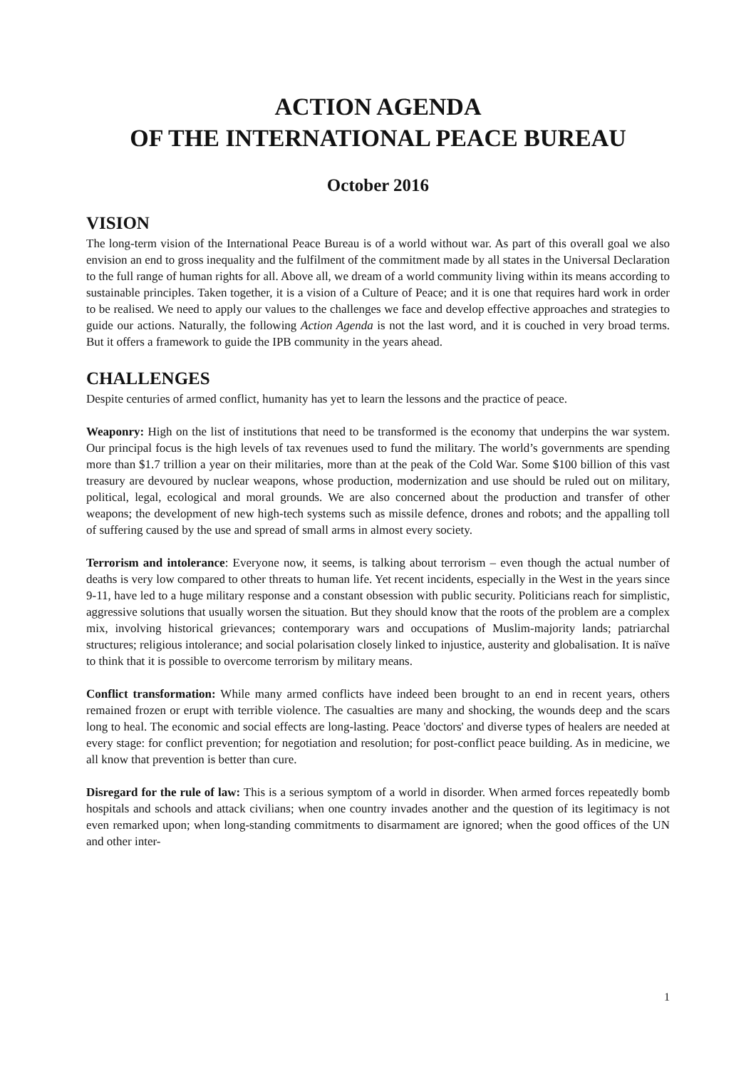ACTION AGENDA
OF THE INTERNATIONAL PEACE BUREAU
October 2016
VISION
The long-term vision of the International Peace Bureau is of a world without war. As part of this overall goal we also envision an end to gross inequality and the fulfilment of the commitment made by all states in the Universal Declaration to the full range of human rights for all. Above all, we dream of a world community living within its means according to sustainable principles. Taken together, it is a vision of a Culture of Peace; and it is one that requires hard work in order to be realised. We need to apply our values to the challenges we face and develop effective approaches and strategies to guide our actions. Naturally, the following Action Agenda is not the last word, and it is couched in very broad terms. But it offers a framework to guide the IPB community in the years ahead.
CHALLENGES
Despite centuries of armed conflict, humanity has yet to learn the lessons and the practice of peace.
Weaponry: High on the list of institutions that need to be transformed is the economy that underpins the war system. Our principal focus is the high levels of tax revenues used to fund the military. The world’s governments are spending more than $1.7 trillion a year on their militaries, more than at the peak of the Cold War. Some $100 billion of this vast treasury are devoured by nuclear weapons, whose production, modernization and use should be ruled out on military, political, legal, ecological and moral grounds. We are also concerned about the production and transfer of other weapons; the development of new high-tech systems such as missile defence, drones and robots; and the appalling toll of suffering caused by the use and spread of small arms in almost every society.
Terrorism and intolerance: Everyone now, it seems, is talking about terrorism – even though the actual number of deaths is very low compared to other threats to human life. Yet recent incidents, especially in the West in the years since 9-11, have led to a huge military response and a constant obsession with public security. Politicians reach for simplistic, aggressive solutions that usually worsen the situation. But they should know that the roots of the problem are a complex mix, involving historical grievances; contemporary wars and occupations of Muslim-majority lands; patriarchal structures; religious intolerance; and social polarisation closely linked to injustice, austerity and globalisation. It is naïve to think that it is possible to overcome terrorism by military means.
Conflict transformation: While many armed conflicts have indeed been brought to an end in recent years, others remained frozen or erupt with terrible violence. The casualties are many and shocking, the wounds deep and the scars long to heal. The economic and social effects are long-lasting. Peace 'doctors' and diverse types of healers are needed at every stage: for conflict prevention; for negotiation and resolution; for post-conflict peace building. As in medicine, we all know that prevention is better than cure.
Disregard for the rule of law: This is a serious symptom of a world in disorder. When armed forces repeatedly bomb hospitals and schools and attack civilians; when one country invades another and the question of its legitimacy is not even remarked upon; when long-standing commitments to disarmament are ignored; when the good offices of the UN and other inter-
1